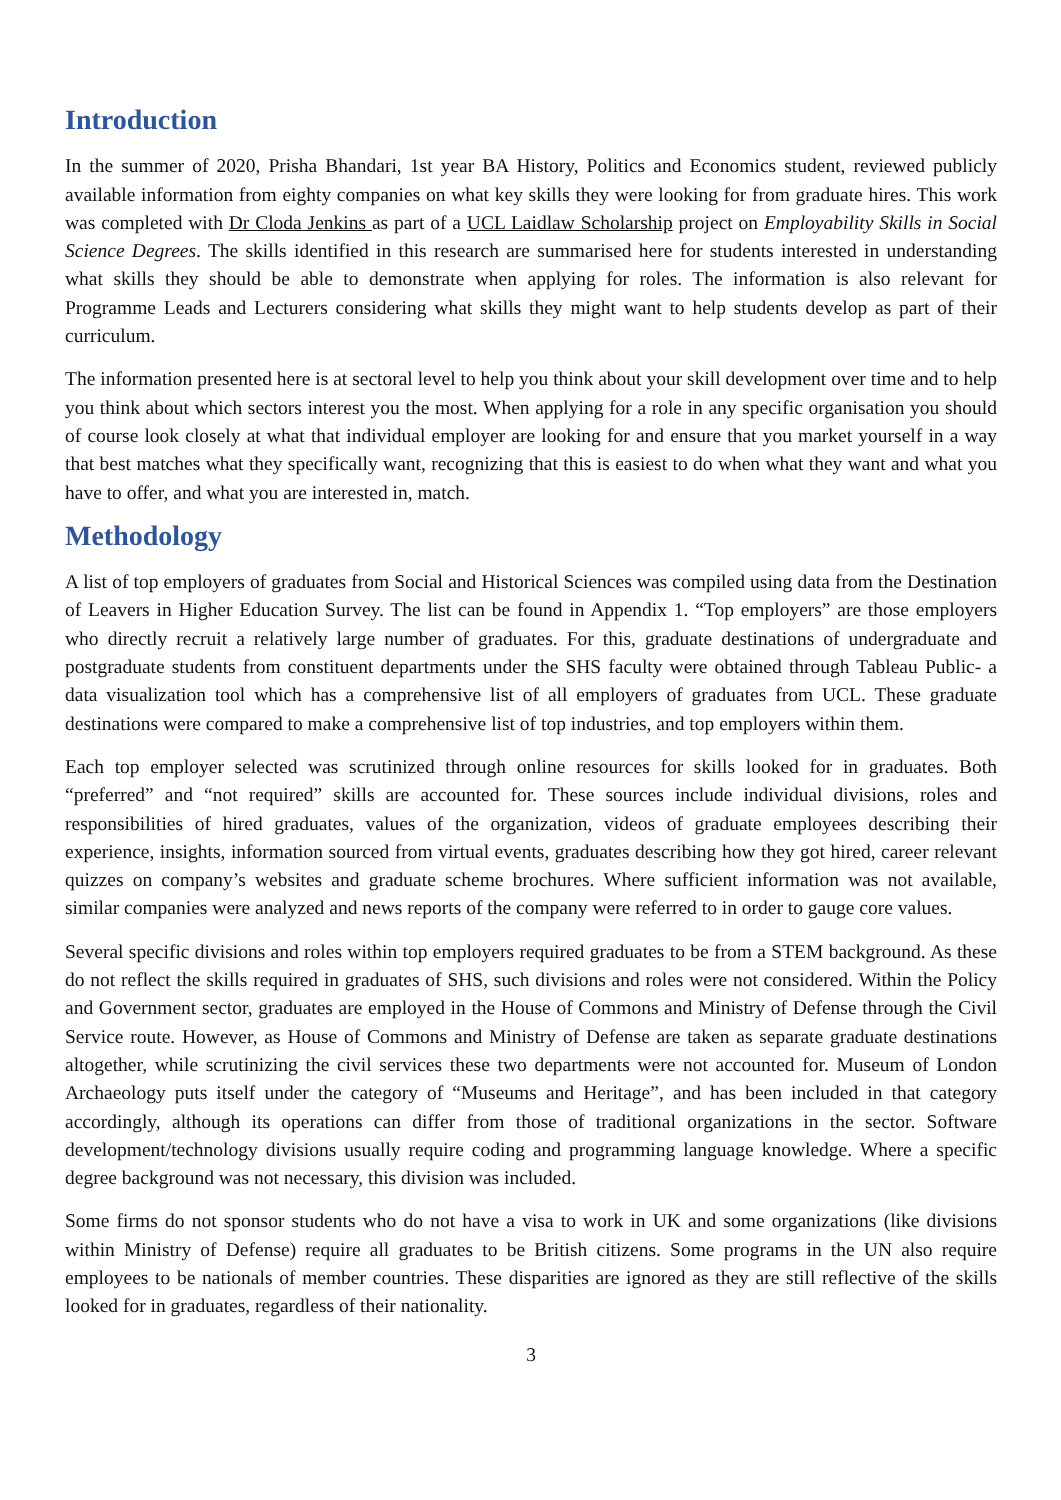Introduction
In the summer of 2020, Prisha Bhandari, 1st year BA History, Politics and Economics student, reviewed publicly available information from eighty companies on what key skills they were looking for from graduate hires. This work was completed with Dr Cloda Jenkins as part of a UCL Laidlaw Scholarship project on Employability Skills in Social Science Degrees. The skills identified in this research are summarised here for students interested in understanding what skills they should be able to demonstrate when applying for roles. The information is also relevant for Programme Leads and Lecturers considering what skills they might want to help students develop as part of their curriculum.
The information presented here is at sectoral level to help you think about your skill development over time and to help you think about which sectors interest you the most. When applying for a role in any specific organisation you should of course look closely at what that individual employer are looking for and ensure that you market yourself in a way that best matches what they specifically want, recognizing that this is easiest to do when what they want and what you have to offer, and what you are interested in, match.
Methodology
A list of top employers of graduates from Social and Historical Sciences was compiled using data from the Destination of Leavers in Higher Education Survey. The list can be found in Appendix 1. “Top employers” are those employers who directly recruit a relatively large number of graduates. For this, graduate destinations of undergraduate and postgraduate students from constituent departments under the SHS faculty were obtained through Tableau Public- a data visualization tool which has a comprehensive list of all employers of graduates from UCL. These graduate destinations were compared to make a comprehensive list of top industries, and top employers within them.
Each top employer selected was scrutinized through online resources for skills looked for in graduates. Both “preferred” and “not required” skills are accounted for. These sources include individual divisions, roles and responsibilities of hired graduates, values of the organization, videos of graduate employees describing their experience, insights, information sourced from virtual events, graduates describing how they got hired, career relevant quizzes on company’s websites and graduate scheme brochures. Where sufficient information was not available, similar companies were analyzed and news reports of the company were referred to in order to gauge core values.
Several specific divisions and roles within top employers required graduates to be from a STEM background. As these do not reflect the skills required in graduates of SHS, such divisions and roles were not considered. Within the Policy and Government sector, graduates are employed in the House of Commons and Ministry of Defense through the Civil Service route. However, as House of Commons and Ministry of Defense are taken as separate graduate destinations altogether, while scrutinizing the civil services these two departments were not accounted for. Museum of London Archaeology puts itself under the category of “Museums and Heritage”, and has been included in that category accordingly, although its operations can differ from those of traditional organizations in the sector. Software development/technology divisions usually require coding and programming language knowledge. Where a specific degree background was not necessary, this division was included.
Some firms do not sponsor students who do not have a visa to work in UK and some organizations (like divisions within Ministry of Defense) require all graduates to be British citizens. Some programs in the UN also require employees to be nationals of member countries. These disparities are ignored as they are still reflective of the skills looked for in graduates, regardless of their nationality.
3